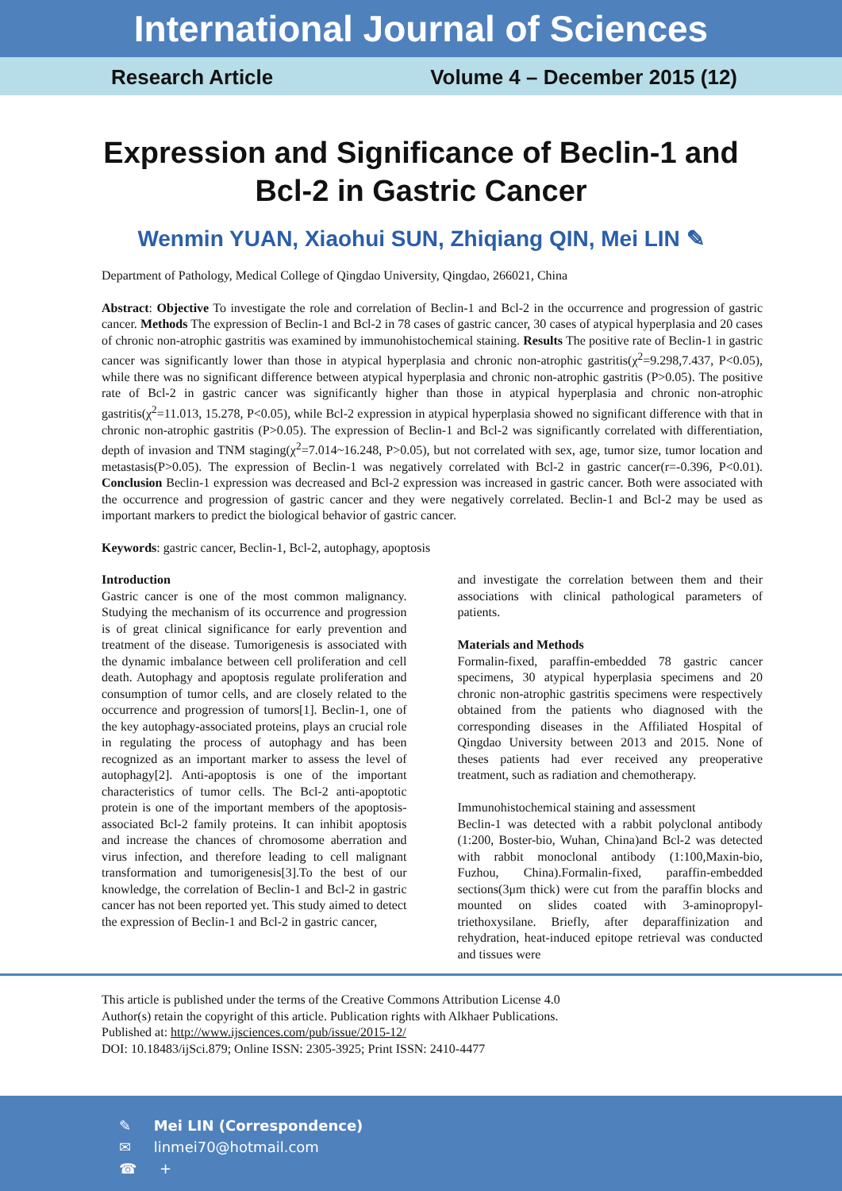International Journal of Sciences
Research Article Volume 4 – December 2015 (12)
Expression and Significance of Beclin-1 and Bcl-2 in Gastric Cancer
Wenmin YUAN, Xiaohui SUN, Zhiqiang QIN, Mei LIN ✎
Department of Pathology, Medical College of Qingdao University, Qingdao, 266021, China
Abstract: Objective To investigate the role and correlation of Beclin-1 and Bcl-2 in the occurrence and progression of gastric cancer. Methods The expression of Beclin-1 and Bcl-2 in 78 cases of gastric cancer, 30 cases of atypical hyperplasia and 20 cases of chronic non-atrophic gastritis was examined by immunohistochemical staining. Results The positive rate of Beclin-1 in gastric cancer was significantly lower than those in atypical hyperplasia and chronic non-atrophic gastritis(χ<sup>2</sup>=9.298,7.437, P<0.05), while there was no significant difference between atypical hyperplasia and chronic non-atrophic gastritis (P>0.05). The positive rate of Bcl-2 in gastric cancer was significantly higher than those in atypical hyperplasia and chronic non-atrophic gastritis(χ<sup>2</sup>=11.013, 15.278, P<0.05), while Bcl-2 expression in atypical hyperplasia showed no significant difference with that in chronic non-atrophic gastritis (P>0.05). The expression of Beclin-1 and Bcl-2 was significantly correlated with differentiation, depth of invasion and TNM staging(χ<sup>2</sup>=7.014~16.248, P>0.05), but not correlated with sex, age, tumor size, tumor location and metastasis(P>0.05). The expression of Beclin-1 was negatively correlated with Bcl-2 in gastric cancer(r=-0.396, P<0.01). Conclusion Beclin-1 expression was decreased and Bcl-2 expression was increased in gastric cancer. Both were associated with the occurrence and progression of gastric cancer and they were negatively correlated. Beclin-1 and Bcl-2 may be used as important markers to predict the biological behavior of gastric cancer.
Keywords: gastric cancer, Beclin-1, Bcl-2, autophagy, apoptosis
Introduction
Gastric cancer is one of the most common malignancy. Studying the mechanism of its occurrence and progression is of great clinical significance for early prevention and treatment of the disease. Tumorigenesis is associated with the dynamic imbalance between cell proliferation and cell death. Autophagy and apoptosis regulate proliferation and consumption of tumor cells, and are closely related to the occurrence and progression of tumors[1]. Beclin-1, one of the key autophagy-associated proteins, plays an crucial role in regulating the process of autophagy and has been recognized as an important marker to assess the level of autophagy[2]. Anti-apoptosis is one of the important characteristics of tumor cells. The Bcl-2 anti-apoptotic protein is one of the important members of the apoptosis-associated Bcl-2 family proteins. It can inhibit apoptosis and increase the chances of chromosome aberration and virus infection, and therefore leading to cell malignant transformation and tumorigenesis[3].To the best of our knowledge, the correlation of Beclin-1 and Bcl-2 in gastric cancer has not been reported yet. This study aimed to detect the expression of Beclin-1 and Bcl-2 in gastric cancer,
and investigate the correlation between them and their associations with clinical pathological parameters of patients.
Materials and Methods
Formalin-fixed, paraffin-embedded 78 gastric cancer specimens, 30 atypical hyperplasia specimens and 20 chronic non-atrophic gastritis specimens were respectively obtained from the patients who diagnosed with the corresponding diseases in the Affiliated Hospital of Qingdao University between 2013 and 2015. None of theses patients had ever received any preoperative treatment, such as radiation and chemotherapy.
Immunohistochemical staining and assessment
Beclin-1 was detected with a rabbit polyclonal antibody (1:200, Boster-bio, Wuhan, China)and Bcl-2 was detected with rabbit monoclonal antibody (1:100,Maxin-bio, Fuzhou, China).Formalin-fixed, paraffin-embedded sections(3μm thick) were cut from the paraffin blocks and mounted on slides coated with 3-aminopropyl-triethoxysilane. Briefly, after deparaffinization and rehydration, heat-induced epitope retrieval was conducted and tissues were
This article is published under the terms of the Creative Commons Attribution License 4.0
Author(s) retain the copyright of this article. Publication rights with Alkhaer Publications.
Published at: http://www.ijsciences.com/pub/issue/2015-12/
DOI: 10.18483/ijSci.879; Online ISSN: 2305-3925; Print ISSN: 2410-4477
✎ Mei LIN (Correspondence)
✉ linmei70@hotmail.com
☎ +